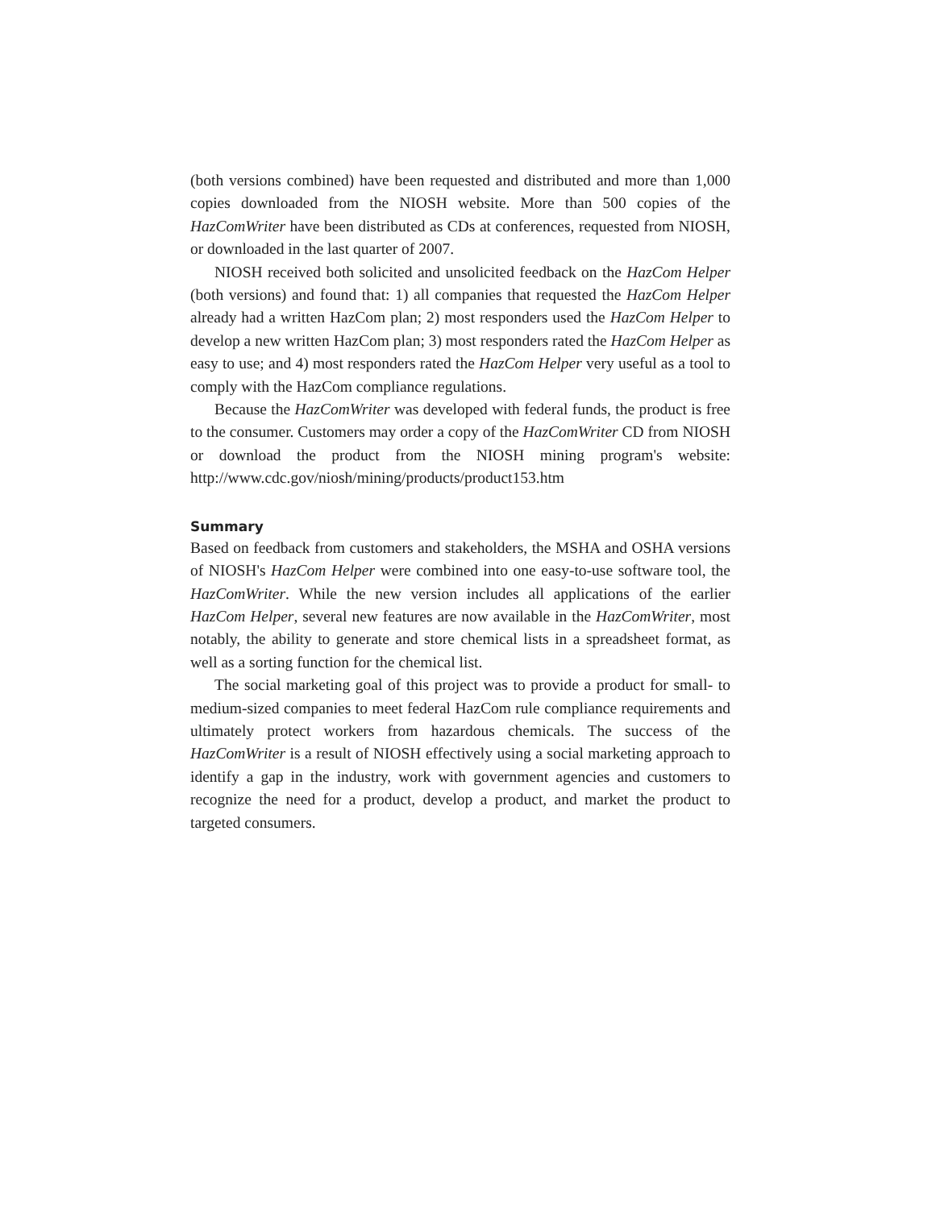(both versions combined) have been requested and distributed and more than 1,000 copies downloaded from the NIOSH website. More than 500 copies of the HazComWriter have been distributed as CDs at conferences, requested from NIOSH, or downloaded in the last quarter of 2007.
NIOSH received both solicited and unsolicited feedback on the HazCom Helper (both versions) and found that: 1) all companies that requested the HazCom Helper already had a written HazCom plan; 2) most responders used the HazCom Helper to develop a new written HazCom plan; 3) most responders rated the HazCom Helper as easy to use; and 4) most responders rated the HazCom Helper very useful as a tool to comply with the HazCom compliance regulations.
Because the HazComWriter was developed with federal funds, the product is free to the consumer. Customers may order a copy of the HazComWriter CD from NIOSH or download the product from the NIOSH mining program's website: http://www.cdc.gov/niosh/mining/products/product153.htm
Summary
Based on feedback from customers and stakeholders, the MSHA and OSHA versions of NIOSH's HazCom Helper were combined into one easy-to-use software tool, the HazComWriter. While the new version includes all applications of the earlier HazCom Helper, several new features are now available in the HazComWriter, most notably, the ability to generate and store chemical lists in a spreadsheet format, as well as a sorting function for the chemical list.
The social marketing goal of this project was to provide a product for small- to medium-sized companies to meet federal HazCom rule compliance requirements and ultimately protect workers from hazardous chemicals. The success of the HazComWriter is a result of NIOSH effectively using a social marketing approach to identify a gap in the industry, work with government agencies and customers to recognize the need for a product, develop a product, and market the product to targeted consumers.